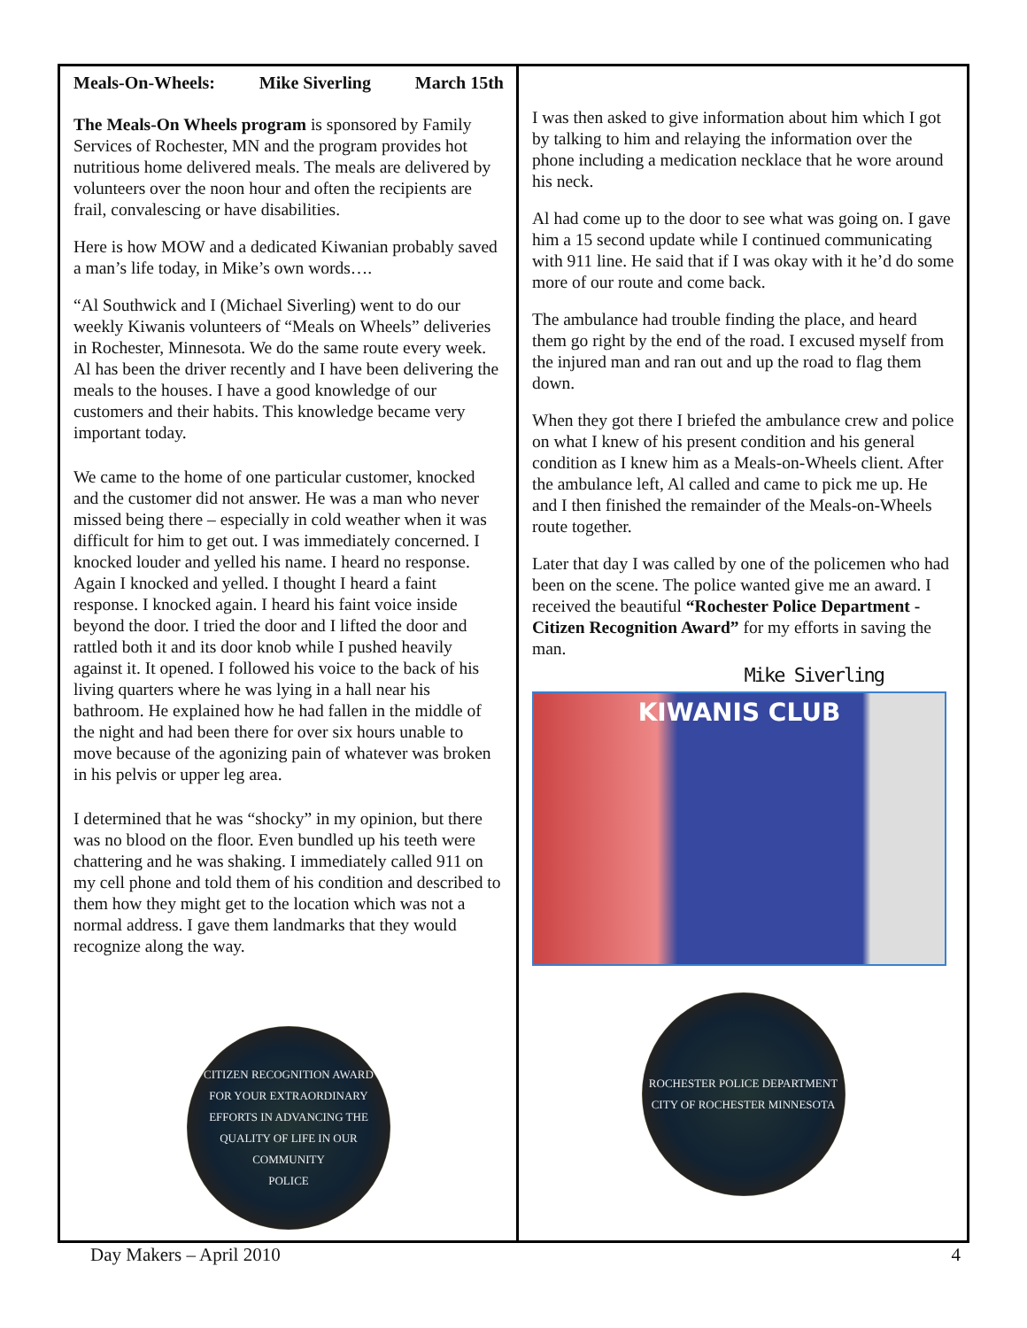Meals-On-Wheels: Mike Siverling March 15th
The Meals-On Wheels program is sponsored by Family Services of Rochester, MN and the program provides hot nutritious home delivered meals. The meals are delivered by volunteers over the noon hour and often the recipients are frail, convalescing or have disabilities.
Here is how MOW and a dedicated Kiwanian probably saved a man’s life today, in Mike’s own words….
“Al Southwick and I (Michael Siverling) went to do our weekly Kiwanis volunteers of “Meals on Wheels” deliveries in Rochester, Minnesota. We do the same route every week. Al has been the driver recently and I have been delivering the meals to the houses. I have a good knowledge of our customers and their habits. This knowledge became very important today.
We came to the home of one particular customer, knocked and the customer did not answer. He was a man who never missed being there – especially in cold weather when it was difficult for him to get out. I was immediately concerned. I knocked louder and yelled his name. I heard no response. Again I knocked and yelled. I thought I heard a faint response. I knocked again. I heard his faint voice inside beyond the door. I tried the door and I lifted the door and rattled both it and its door knob while I pushed heavily against it. It opened. I followed his voice to the back of his living quarters where he was lying in a hall near his bathroom. He explained how he had fallen in the middle of the night and had been there for over six hours unable to move because of the agonizing pain of whatever was broken in his pelvis or upper leg area.
I determined that he was “shocky” in my opinion, but there was no blood on the floor. Even bundled up his teeth were chattering and he was shaking. I immediately called 911 on my cell phone and told them of his condition and described to them how they might get to the location which was not a normal address. I gave them landmarks that they would recognize along the way.
CITIZEN RECOGNITION AWARD
FOR YOUR EXTRAORDINARY EFFORTS IN ADVANCING THE QUALITY OF LIFE IN OUR COMMUNITY
POLICE
I was then asked to give information about him which I got by talking to him and relaying the information over the phone including a medication necklace that he wore around his neck.
Al had come up to the door to see what was going on. I gave him a 15 second update while I continued communicating with 911 line. He said that if I was okay with it he’d do some more of our route and come back.
The ambulance had trouble finding the place, and heard them go right by the end of the road. I excused myself from the injured man and ran out and up the road to flag them down.
When they got there I briefed the ambulance crew and police on what I knew of his present condition and his general condition as I knew him as a Meals-on-Wheels client. After the ambulance left, Al called and came to pick me up. He and I then finished the remainder of the Meals-on-Wheels route together.
Later that day I was called by one of the policemen who had been on the scene. The police wanted give me an award. I received the beautiful “Rochester Police Department - Citizen Recognition Award” for my efforts in saving the man.
Mike Siverling
KIWANIS CLUB
ROCHESTER POLICE DEPARTMENT
CITY OF ROCHESTER MINNESOTA
Day Makers – April 2010 4